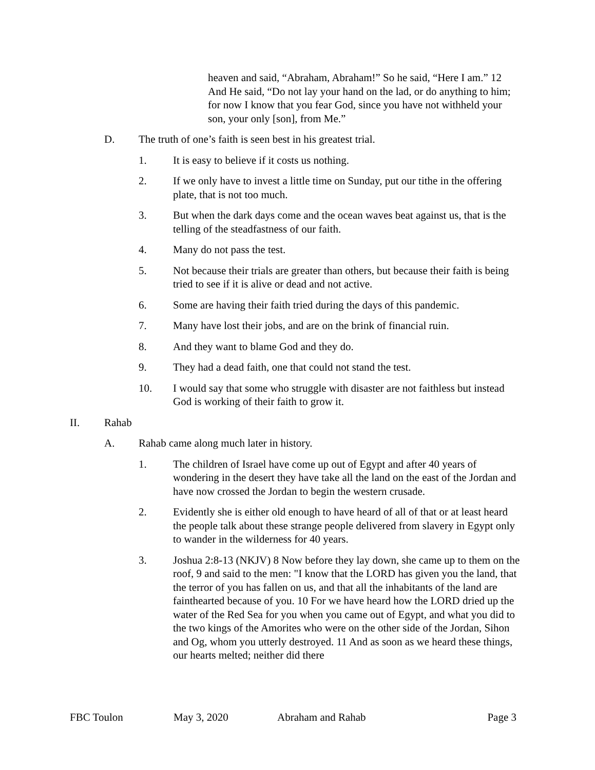heaven and said, “Abraham, Abraham!” So he said, “Here I am.” 12 And He said, “Do not lay your hand on the lad, or do anything to him; for now I know that you fear God, since you have not withheld your son, your only [son], from Me.”
D. The truth of one’s faith is seen best in his greatest trial.
1. It is easy to believe if it costs us nothing.
2. If we only have to invest a little time on Sunday, put our tithe in the offering plate, that is not too much.
3. But when the dark days come and the ocean waves beat against us, that is the telling of the steadfastness of our faith.
4. Many do not pass the test.
5. Not because their trials are greater than others, but because their faith is being tried to see if it is alive or dead and not active.
6. Some are having their faith tried during the days of this pandemic.
7. Many have lost their jobs, and are on the brink of financial ruin.
8. And they want to blame God and they do.
9. They had a dead faith, one that could not stand the test.
10. I would say that some who struggle with disaster are not faithless but instead God is working of their faith to grow it.
II. Rahab
A. Rahab came along much later in history.
1. The children of Israel have come up out of Egypt and after 40 years of wondering in the desert they have take all the land on the east of the Jordan and have now crossed the Jordan to begin the western crusade.
2. Evidently she is either old enough to have heard of all of that or at least heard the people talk about these strange people delivered from slavery in Egypt only to wander in the wilderness for 40 years.
3. Joshua 2:8-13 (NKJV) 8 Now before they lay down, she came up to them on the roof, 9 and said to the men: "I know that the LORD has given you the land, that the terror of you has fallen on us, and that all the inhabitants of the land are fainthearted because of you. 10 For we have heard how the LORD dried up the water of the Red Sea for you when you came out of Egypt, and what you did to the two kings of the Amorites who were on the other side of the Jordan, Sihon and Og, whom you utterly destroyed. 11 And as soon as we heard these things, our hearts melted; neither did there
FBC Toulon May 3, 2020 Abraham and Rahab Page 3